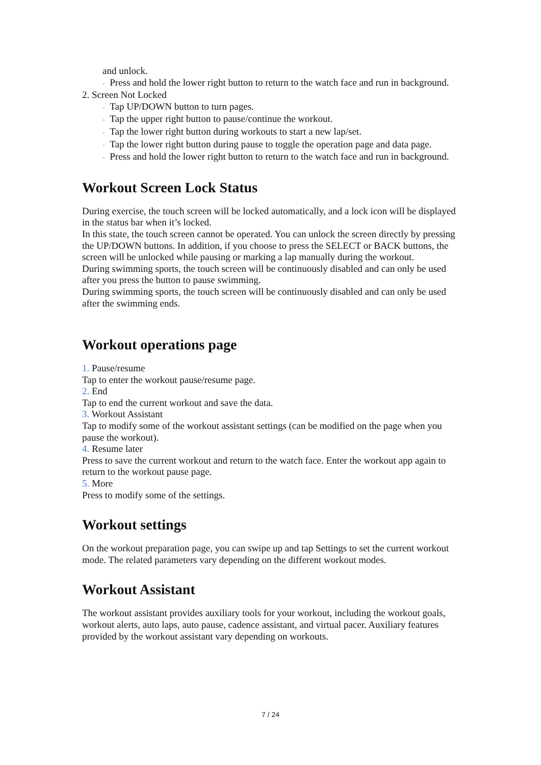and unlock.
◦ Press and hold the lower right button to return to the watch face and run in background.
2. Screen Not Locked
◦ Tap UP/DOWN button to turn pages.
◦ Tap the upper right button to pause/continue the workout.
◦ Tap the lower right button during workouts to start a new lap/set.
◦ Tap the lower right button during pause to toggle the operation page and data page.
◦ Press and hold the lower right button to return to the watch face and run in background.
Workout Screen Lock Status
During exercise, the touch screen will be locked automatically, and a lock icon will be displayed in the status bar when it’s locked.
In this state, the touch screen cannot be operated. You can unlock the screen directly by pressing the UP/DOWN buttons. In addition, if you choose to press the SELECT or BACK buttons, the screen will be unlocked while pausing or marking a lap manually during the workout.
During swimming sports, the touch screen will be continuously disabled and can only be used after you press the button to pause swimming.
During swimming sports, the touch screen will be continuously disabled and can only be used after the swimming ends.
Workout operations page
1. Pause/resume
Tap to enter the workout pause/resume page.
2. End
Tap to end the current workout and save the data.
3. Workout Assistant
Tap to modify some of the workout assistant settings (can be modified on the page when you pause the workout).
4. Resume later
Press to save the current workout and return to the watch face. Enter the workout app again to return to the workout pause page.
5. More
Press to modify some of the settings.
Workout settings
On the workout preparation page, you can swipe up and tap Settings to set the current workout mode. The related parameters vary depending on the different workout modes.
Workout Assistant
The workout assistant provides auxiliary tools for your workout, including the workout goals, workout alerts, auto laps, auto pause, cadence assistant, and virtual pacer. Auxiliary features provided by the workout assistant vary depending on workouts.
7 / 24